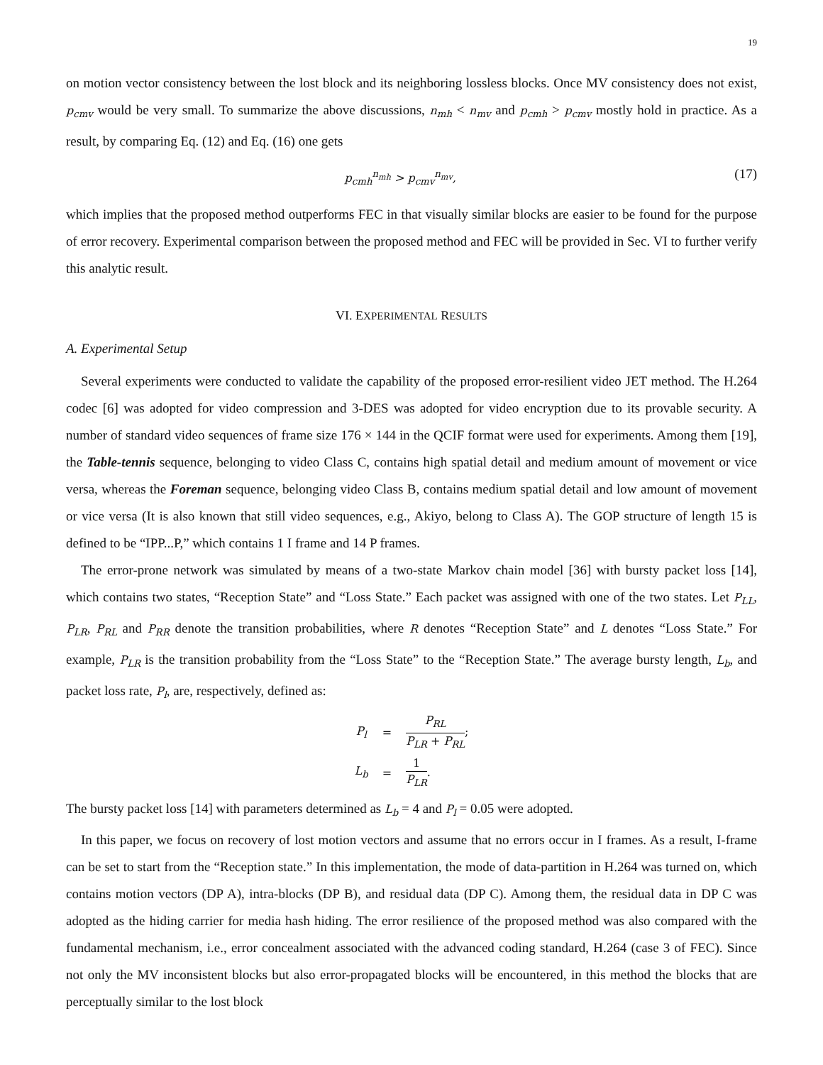19
on motion vector consistency between the lost block and its neighboring lossless blocks. Once MV consistency does not exist, p<sub>cmv</sub> would be very small. To summarize the above discussions, n<sub>mh</sub> < n<sub>mv</sub> and p<sub>cmh</sub> > p<sub>cmv</sub> mostly hold in practice. As a result, by comparing Eq. (12) and Eq. (16) one gets
p<sub>cmh</sub><sup>n<sub>mh</sub></sup> > p<sub>cmv</sub><sup>n<sub>mv</sub></sup>, (17)
which implies that the proposed method outperforms FEC in that visually similar blocks are easier to be found for the purpose of error recovery. Experimental comparison between the proposed method and FEC will be provided in Sec. VI to further verify this analytic result.
VI. EXPERIMENTAL RESULTS
A. Experimental Setup
Several experiments were conducted to validate the capability of the proposed error-resilient video JET method. The H.264 codec [6] was adopted for video compression and 3-DES was adopted for video encryption due to its provable security. A number of standard video sequences of frame size 176 × 144 in the QCIF format were used for experiments. Among them [19], the Table-tennis sequence, belonging to video Class C, contains high spatial detail and medium amount of movement or vice versa, whereas the Foreman sequence, belonging video Class B, contains medium spatial detail and low amount of movement or vice versa (It is also known that still video sequences, e.g., Akiyo, belong to Class A). The GOP structure of length 15 is defined to be “IPP...P,” which contains 1 I frame and 14 P frames.
The error-prone network was simulated by means of a two-state Markov chain model [36] with bursty packet loss [14], which contains two states, “Reception State” and “Loss State.” Each packet was assigned with one of the two states. Let P<sub>LL</sub>, P<sub>LR</sub>, P<sub>RL</sub> and P<sub>RR</sub> denote the transition probabilities, where R denotes “Reception State” and L denotes “Loss State.” For example, P<sub>LR</sub> is the transition probability from the “Loss State” to the “Reception State.” The average bursty length, L<sub>b</sub>, and packet loss rate, P<sub>l</sub>, are, respectively, defined as:
| P<sub>l</sub> | = | P<sub>RL</sub> P<sub>LR</sub> + P<sub>RL</sub> ; |
| L<sub>b</sub> | = | 1 P<sub>LR</sub> . |
The bursty packet loss [14] with parameters determined as L<sub>b</sub> = 4 and P<sub>l</sub> = 0.05 were adopted.
In this paper, we focus on recovery of lost motion vectors and assume that no errors occur in I frames. As a result, I-frame can be set to start from the “Reception state.” In this implementation, the mode of data-partition in H.264 was turned on, which contains motion vectors (DP A), intra-blocks (DP B), and residual data (DP C). Among them, the residual data in DP C was adopted as the hiding carrier for media hash hiding. The error resilience of the proposed method was also compared with the fundamental mechanism, i.e., error concealment associated with the advanced coding standard, H.264 (case 3 of FEC). Since not only the MV inconsistent blocks but also error-propagated blocks will be encountered, in this method the blocks that are perceptually similar to the lost block